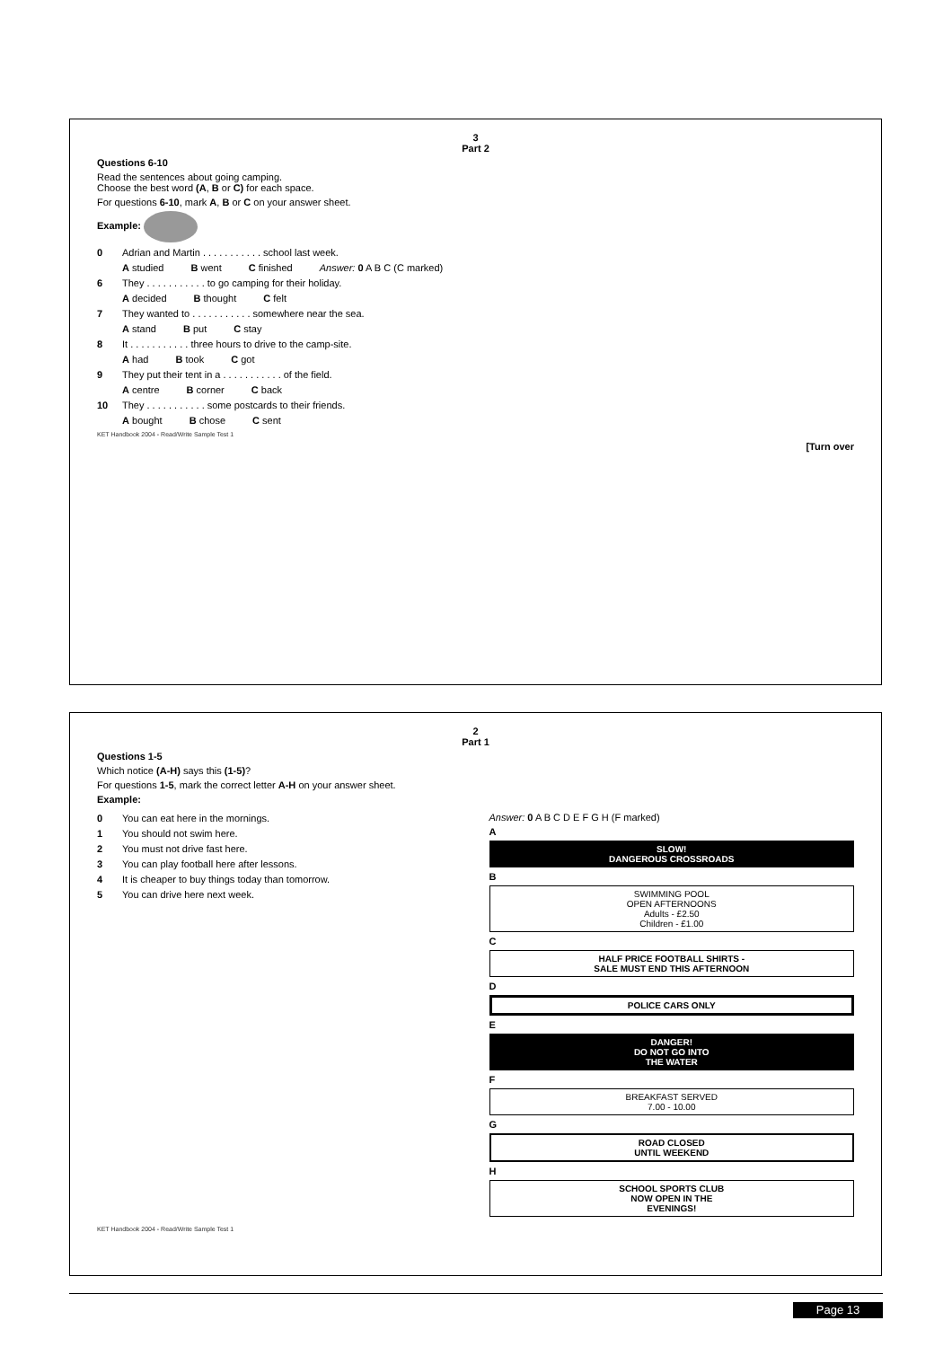3
Part 2
Questions 6-10
Read the sentences about going camping.
Choose the best word (A, B or C) for each space.
For questions 6-10, mark A, B or C on your answer sheet.
Example:
0 Adrian and Martin . . . . . . . . . . . school last week.
A studied B went C finished Answer: 0 A B C (C marked)
6 They . . . . . . . . . . . to go camping for their holiday.
A decided B thought C felt
7 They wanted to . . . . . . . . . . . somewhere near the sea.
A stand B put C stay
8 It . . . . . . . . . . . three hours to drive to the camp-site.
A had B took C got
9 They put their tent in a . . . . . . . . . . . of the field.
A centre B corner C back
10 They . . . . . . . . . . . some postcards to their friends.
A bought B chose C sent
KET Handbook 2004 - Read/Write Sample Test 1
[Turn over
2
Part 1
Questions 1-5
Which notice (A-H) says this (1-5)?
For questions 1-5, mark the correct letter A-H on your answer sheet.
Example:
0 You can eat here in the mornings.
1 You should not swim here.
2 You must not drive fast here.
3 You can play football here after lessons.
4 It is cheaper to buy things today than tomorrow.
5 You can drive here next week.
Answer: 0 A B C D E F G H (F marked)
A
SLOW!
DANGEROUS CROSSROADS
B
SWIMMING POOL
OPEN AFTERNOONS
Adults - £2.50
Children - £1.00
C
HALF PRICE FOOTBALL SHIRTS -
SALE MUST END THIS AFTERNOON
D
POLICE CARS ONLY
E
DANGER!
DO NOT GO INTO
THE WATER
F
BREAKFAST SERVED
7.00 - 10.00
G
ROAD CLOSED
UNTIL WEEKEND
H
SCHOOL SPORTS CLUB
NOW OPEN IN THE
EVENINGS!
KET Handbook 2004 - Read/Write Sample Test 1
Page 13